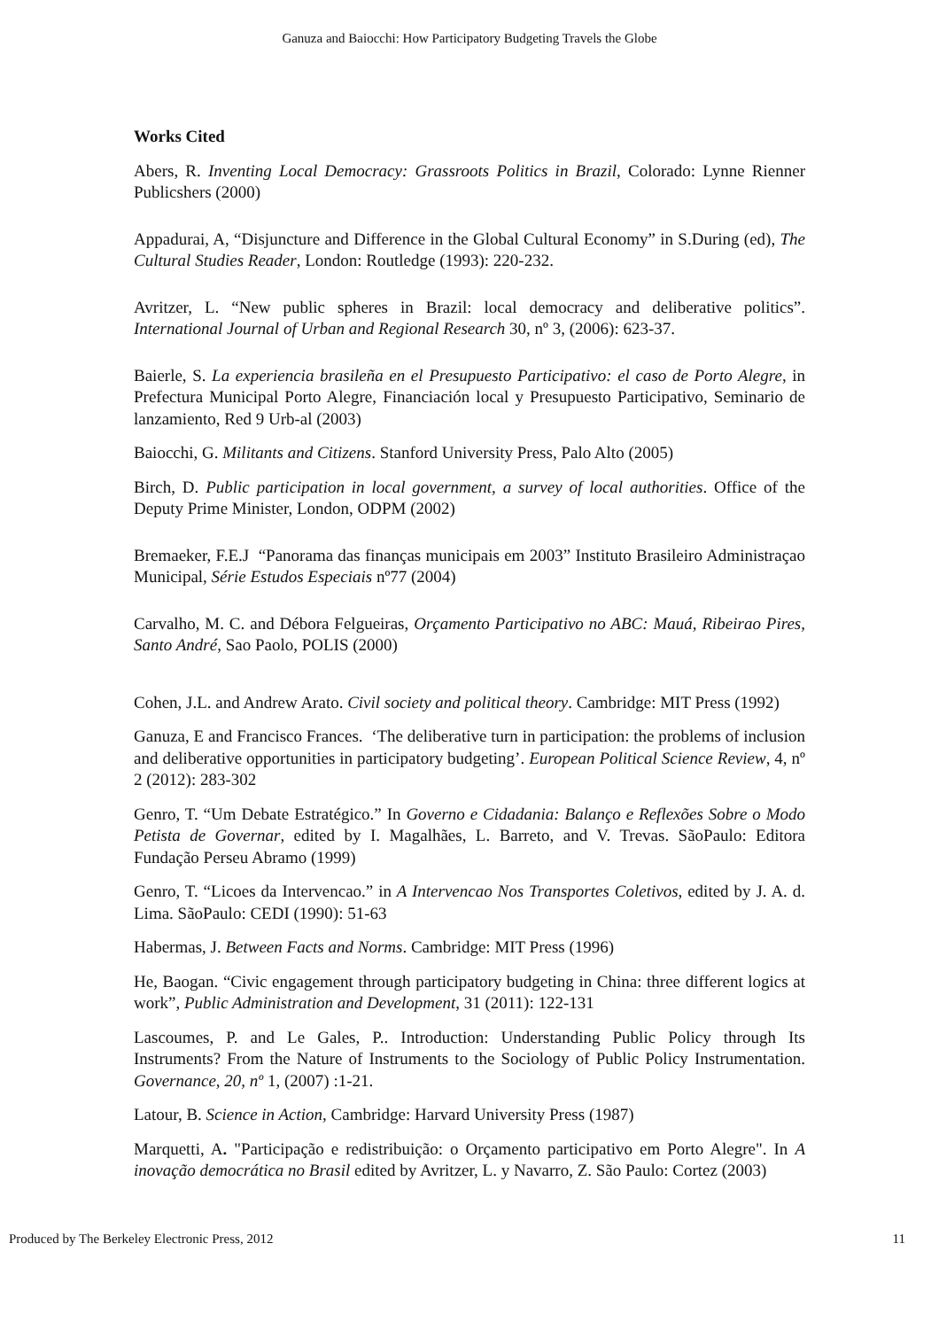Ganuza and Baiocchi: How Participatory Budgeting Travels the Globe
Works Cited
Abers, R. Inventing Local Democracy: Grassroots Politics in Brazil, Colorado: Lynne Rienner Publicshers (2000)
Appadurai, A, “Disjuncture and Difference in the Global Cultural Economy” in S.During (ed), The Cultural Studies Reader, London: Routledge (1993): 220-232.
Avritzer, L. “New public spheres in Brazil: local democracy and deliberative politics”. International Journal of Urban and Regional Research 30, nº 3, (2006): 623-37.
Baierle, S. La experiencia brasileña en el Presupuesto Participativo: el caso de Porto Alegre, in Prefectura Municipal Porto Alegre, Financiación local y Presupuesto Participativo, Seminario de lanzamiento, Red 9 Urb-al (2003)
Baiocchi, G. Militants and Citizens. Stanford University Press, Palo Alto (2005)
Birch, D. Public participation in local government, a survey of local authorities. Office of the Deputy Prime Minister, London, ODPM (2002)
Bremaeker, F.E.J “Panorama das finanças municipais em 2003” Instituto Brasileiro Administraçao Municipal, Série Estudos Especiais nº77 (2004)
Carvalho, M. C. and Débora Felgueiras, Orçamento Participativo no ABC: Mauá, Ribeirao Pires, Santo André, Sao Paolo, POLIS (2000)
Cohen, J.L. and Andrew Arato. Civil society and political theory. Cambridge: MIT Press (1992)
Ganuza, E and Francisco Frances. ‘The deliberative turn in participation: the problems of inclusion and deliberative opportunities in participatory budgeting’. European Political Science Review, 4, nº 2 (2012): 283-302
Genro, T. “Um Debate Estratégico.” In Governo e Cidadania: Balanço e Reflexões Sobre o Modo Petista de Governar, edited by I. Magalhães, L. Barreto, and V. Trevas. SãoPaulo: Editora Fundação Perseu Abramo (1999)
Genro, T. “Licoes da Intervencao.” in A Intervencao Nos Transportes Coletivos, edited by J. A. d. Lima. SãoPaulo: CEDI (1990): 51-63
Habermas, J. Between Facts and Norms. Cambridge: MIT Press (1996)
He, Baogan. “Civic engagement through participatory budgeting in China: three different logics at work”, Public Administration and Development, 31 (2011): 122-131
Lascoumes, P. and Le Gales, P.. Introduction: Understanding Public Policy through Its Instruments? From the Nature of Instruments to the Sociology of Public Policy Instrumentation. Governance, 20, nº 1, (2007) :1-21.
Latour, B. Science in Action, Cambridge: Harvard University Press (1987)
Marquetti, A. "Participação e redistribuição: o Orçamento participativo em Porto Alegre". In A inovação democrática no Brasil edited by Avritzer, L. y Navarro, Z. São Paulo: Cortez (2003)
Produced by The Berkeley Electronic Press, 2012 11